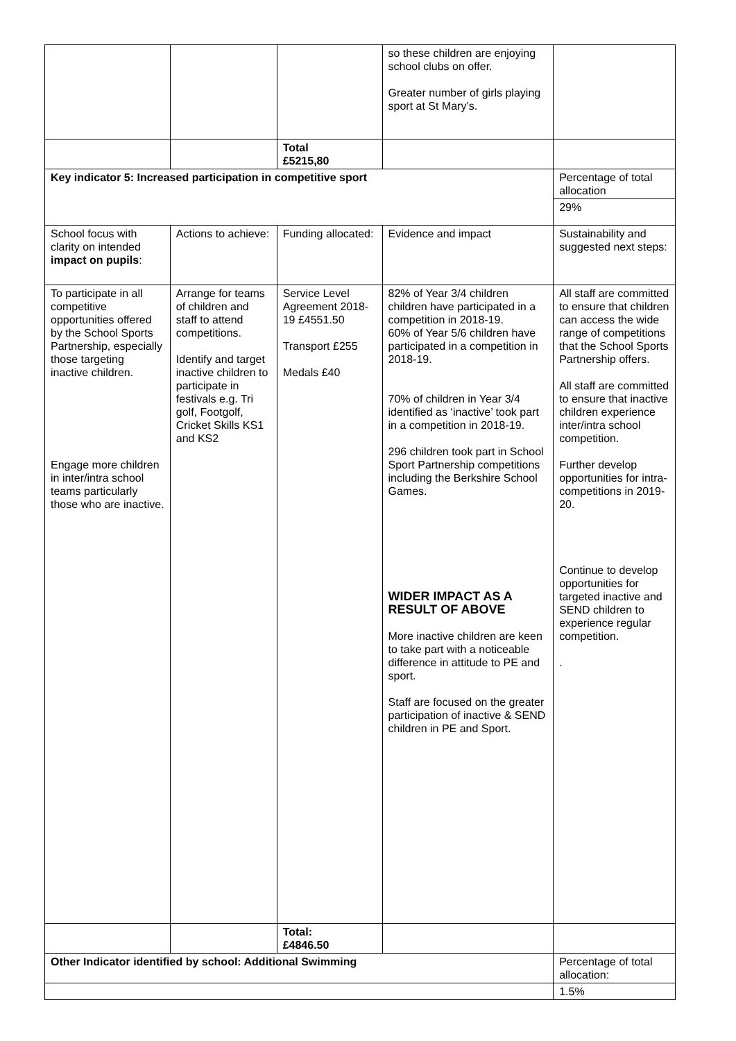| | | | so these children are enjoying school clubs on offer. Greater number of girls playing sport at St Mary’s. | |
| | | Total £5215,80 | | |
| Key indicator 5: Increased participation in competitive sport | | | | Percentage of total allocation |
| | | | | 29% |
| School focus with clarity on intended impact on pupils : | Actions to achieve: | Funding allocated: | Evidence and impact | Sustainability and suggested next steps: |
| To participate in all competitive opportunities offered by the School Sports Partnership, especially those targeting inactive children. Engage more children in inter/intra school teams particularly those who are inactive. | Arrange for teams of children and staff to attend competitions. Identify and target inactive children to participate in festivals e.g. Tri golf, Footgolf, Cricket Skills KS1 and KS2 | Service Level Agreement 2018-19 £4551.50 Transport £255 Medals £40 | 82% of Year 3/4 children children have participated in a competition in 2018-19. 60% of Year 5/6 children have participated in a competition in 2018-19. 70% of children in Year 3/4 identified as ‘inactive’ took part in a competition in 2018-19. 296 children took part in School Sport Partnership competitions including the Berkshire School Games. WIDER IMPACT AS A RESULT OF ABOVE More inactive children are keen to take part with a noticeable difference in attitude to PE and sport. Staff are focused on the greater participation of inactive & SEND children in PE and Sport. | All staff are committed to ensure that children can access the wide range of competitions that the School Sports Partnership offers. All staff are committed to ensure that inactive children experience inter/intra school competition. Further develop opportunities for intra-competitions in 2019-20. Continue to develop opportunities for targeted inactive and SEND children to experience regular competition. . |
| | | Total: £4846.50 | | |
| Other Indicator identified by school: Additional Swimming | | | | Percentage of total allocation: |
| | | | | 1.5% |